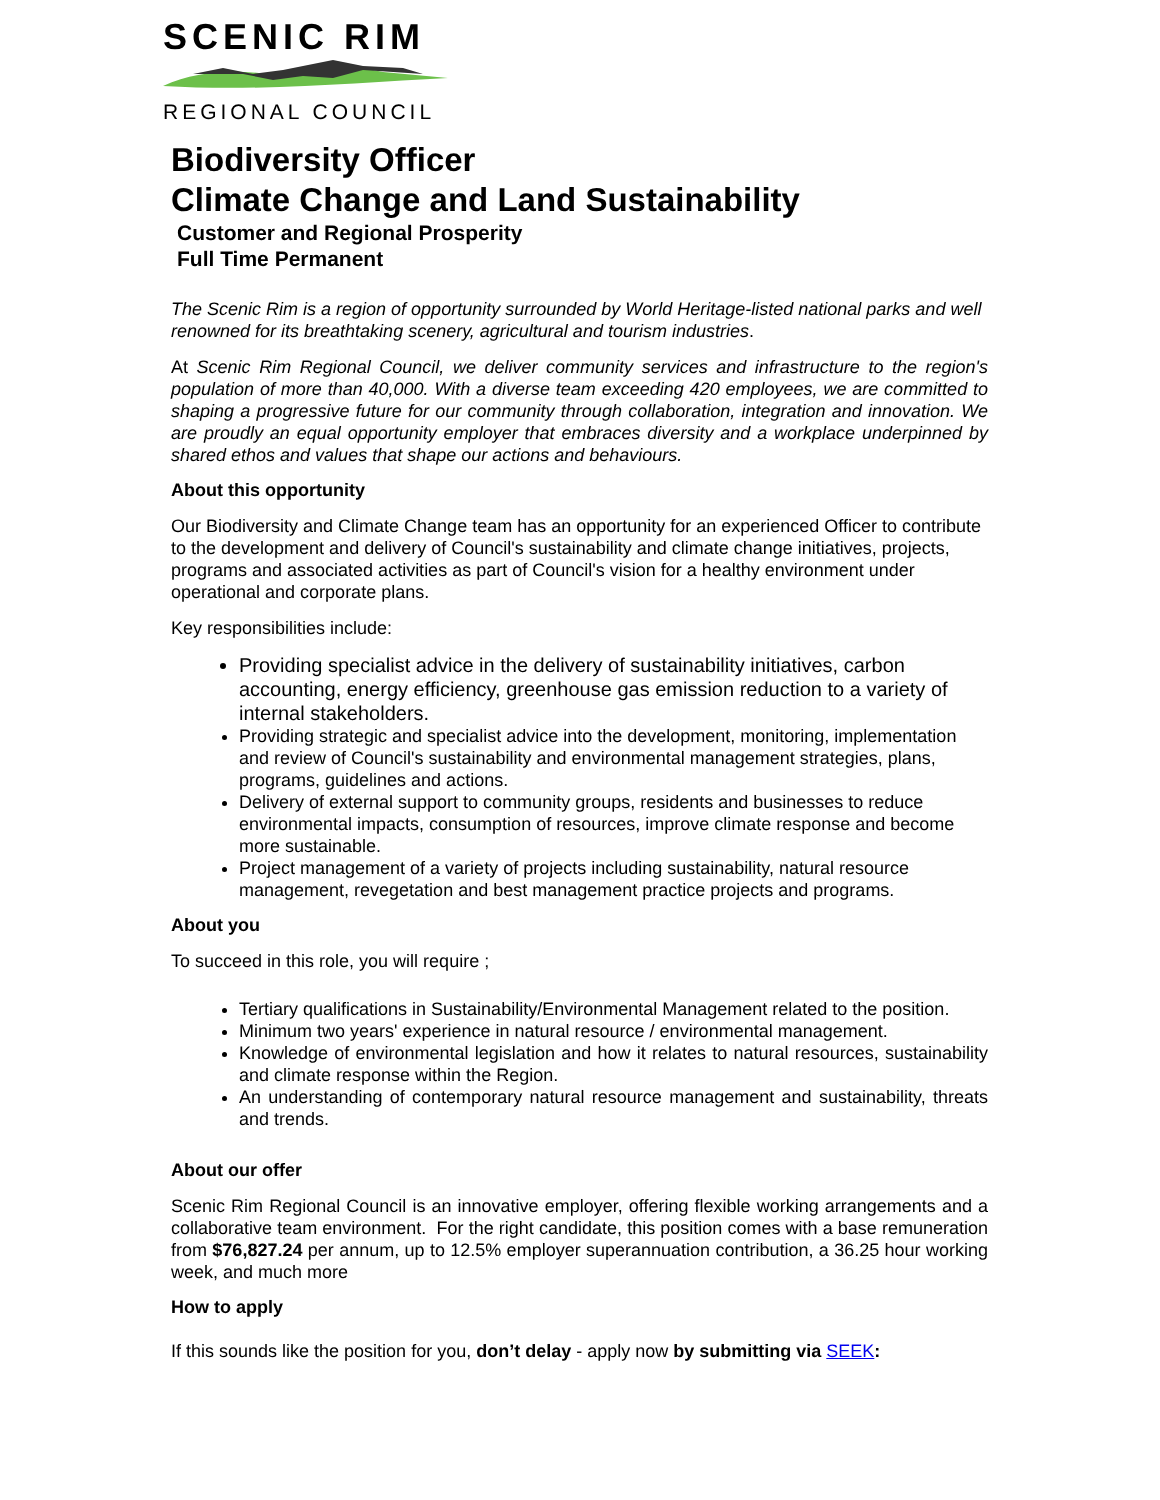SCENIC RIM
REGIONAL COUNCIL
Biodiversity Officer
Climate Change and Land Sustainability
Customer and Regional Prosperity
Full Time Permanent
The Scenic Rim is a region of opportunity surrounded by World Heritage-listed national parks and well renowned for its breathtaking scenery, agricultural and tourism industries.
At Scenic Rim Regional Council, we deliver community services and infrastructure to the region's population of more than 40,000. With a diverse team exceeding 420 employees, we are committed to shaping a progressive future for our community through collaboration, integration and innovation. We are proudly an equal opportunity employer that embraces diversity and a workplace underpinned by shared ethos and values that shape our actions and behaviours.
About this opportunity
Our Biodiversity and Climate Change team has an opportunity for an experienced Officer to contribute to the development and delivery of Council's sustainability and climate change initiatives, projects, programs and associated activities as part of Council's vision for a healthy environment under operational and corporate plans.
Key responsibilities include:
Providing specialist advice in the delivery of sustainability initiatives, carbon accounting, energy efficiency, greenhouse gas emission reduction to a variety of internal stakeholders.
Providing strategic and specialist advice into the development, monitoring, implementation and review of Council's sustainability and environmental management strategies, plans, programs, guidelines and actions.
Delivery of external support to community groups, residents and businesses to reduce environmental impacts, consumption of resources, improve climate response and become more sustainable.
Project management of a variety of projects including sustainability, natural resource management, revegetation and best management practice projects and programs.
About you
To succeed in this role, you will require ;
Tertiary qualifications in Sustainability/Environmental Management related to the position.
Minimum two years' experience in natural resource / environmental management.
Knowledge of environmental legislation and how it relates to natural resources, sustainability and climate response within the Region.
An understanding of contemporary natural resource management and sustainability, threats and trends.
About our offer
Scenic Rim Regional Council is an innovative employer, offering flexible working arrangements and a collaborative team environment. For the right candidate, this position comes with a base remuneration from $76,827.24 per annum, up to 12.5% employer superannuation contribution, a 36.25 hour working week, and much more
How to apply
If this sounds like the position for you, don’t delay - apply now by submitting via SEEK: